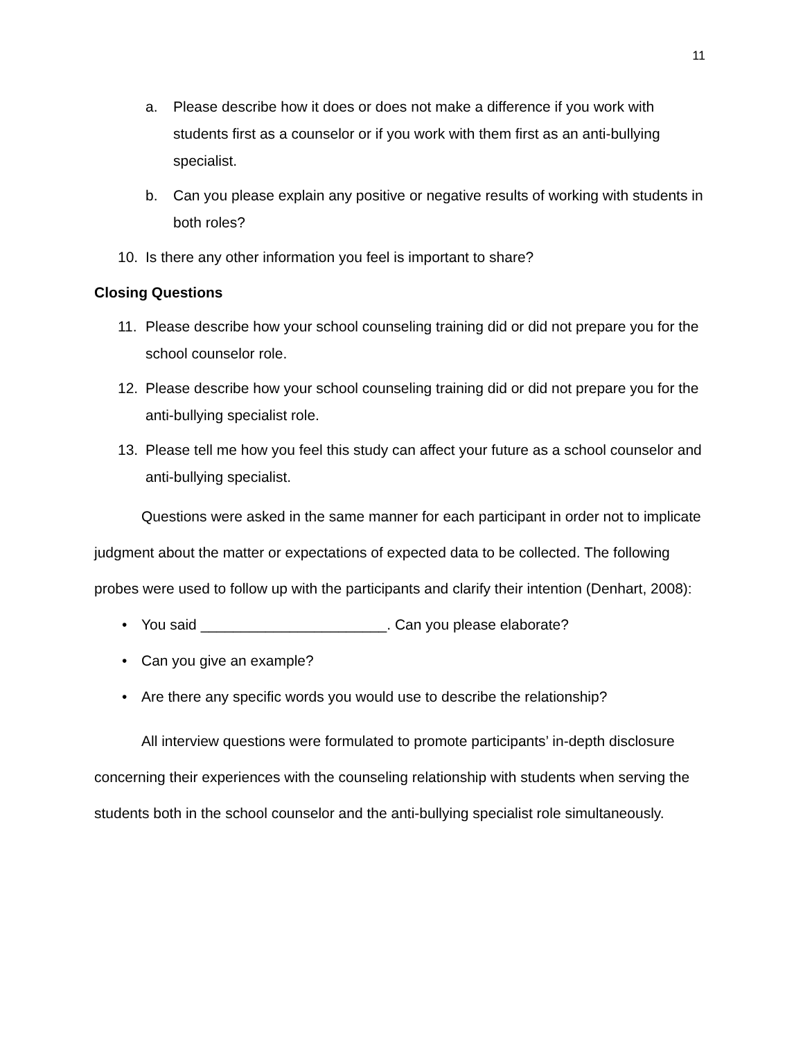11
a. Please describe how it does or does not make a difference if you work with students first as a counselor or if you work with them first as an anti-bullying specialist.
b. Can you please explain any positive or negative results of working with students in both roles?
10. Is there any other information you feel is important to share?
Closing Questions
11. Please describe how your school counseling training did or did not prepare you for the school counselor role.
12. Please describe how your school counseling training did or did not prepare you for the anti-bullying specialist role.
13. Please tell me how you feel this study can affect your future as a school counselor and anti-bullying specialist.
Questions were asked in the same manner for each participant in order not to implicate judgment about the matter or expectations of expected data to be collected. The following probes were used to follow up with the participants and clarify their intention (Denhart, 2008):
• You said _______________________. Can you please elaborate?
• Can you give an example?
• Are there any specific words you would use to describe the relationship?
All interview questions were formulated to promote participants’ in-depth disclosure concerning their experiences with the counseling relationship with students when serving the students both in the school counselor and the anti-bullying specialist role simultaneously.